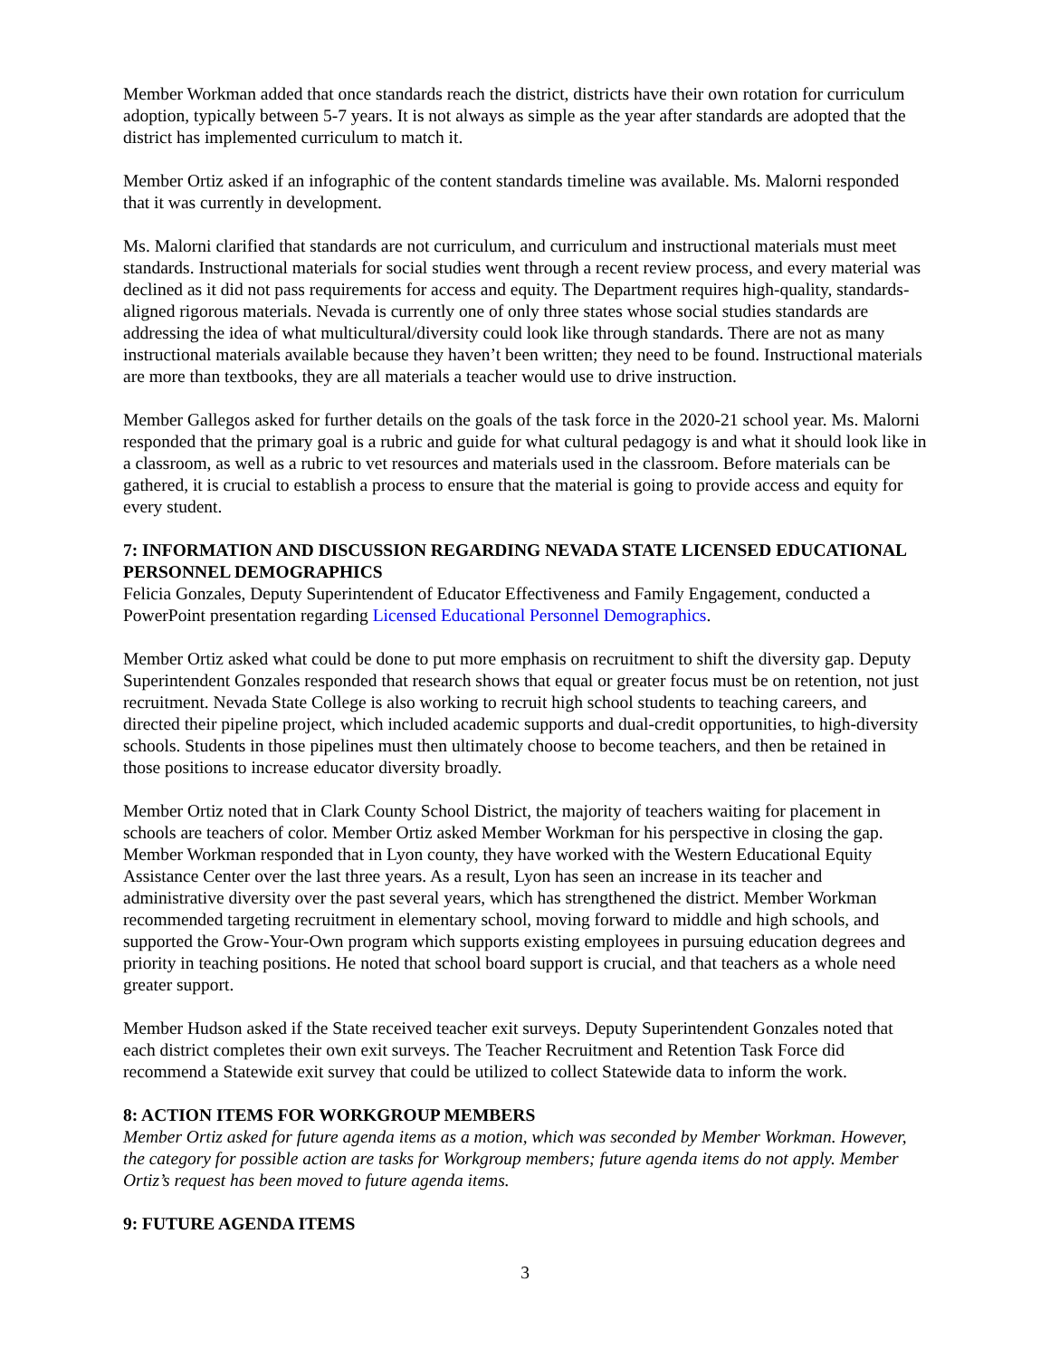Member Workman added that once standards reach the district, districts have their own rotation for curriculum adoption, typically between 5-7 years. It is not always as simple as the year after standards are adopted that the district has implemented curriculum to match it.
Member Ortiz asked if an infographic of the content standards timeline was available. Ms. Malorni responded that it was currently in development.
Ms. Malorni clarified that standards are not curriculum, and curriculum and instructional materials must meet standards. Instructional materials for social studies went through a recent review process, and every material was declined as it did not pass requirements for access and equity. The Department requires high-quality, standards-aligned rigorous materials. Nevada is currently one of only three states whose social studies standards are addressing the idea of what multicultural/diversity could look like through standards. There are not as many instructional materials available because they haven’t been written; they need to be found. Instructional materials are more than textbooks, they are all materials a teacher would use to drive instruction.
Member Gallegos asked for further details on the goals of the task force in the 2020-21 school year. Ms. Malorni responded that the primary goal is a rubric and guide for what cultural pedagogy is and what it should look like in a classroom, as well as a rubric to vet resources and materials used in the classroom. Before materials can be gathered, it is crucial to establish a process to ensure that the material is going to provide access and equity for every student.
7: INFORMATION AND DISCUSSION REGARDING NEVADA STATE LICENSED EDUCATIONAL PERSONNEL DEMOGRAPHICS
Felicia Gonzales, Deputy Superintendent of Educator Effectiveness and Family Engagement, conducted a PowerPoint presentation regarding Licensed Educational Personnel Demographics.
Member Ortiz asked what could be done to put more emphasis on recruitment to shift the diversity gap. Deputy Superintendent Gonzales responded that research shows that equal or greater focus must be on retention, not just recruitment. Nevada State College is also working to recruit high school students to teaching careers, and directed their pipeline project, which included academic supports and dual-credit opportunities, to high-diversity schools. Students in those pipelines must then ultimately choose to become teachers, and then be retained in those positions to increase educator diversity broadly.
Member Ortiz noted that in Clark County School District, the majority of teachers waiting for placement in schools are teachers of color. Member Ortiz asked Member Workman for his perspective in closing the gap. Member Workman responded that in Lyon county, they have worked with the Western Educational Equity Assistance Center over the last three years. As a result, Lyon has seen an increase in its teacher and administrative diversity over the past several years, which has strengthened the district. Member Workman recommended targeting recruitment in elementary school, moving forward to middle and high schools, and supported the Grow-Your-Own program which supports existing employees in pursuing education degrees and priority in teaching positions. He noted that school board support is crucial, and that teachers as a whole need greater support.
Member Hudson asked if the State received teacher exit surveys. Deputy Superintendent Gonzales noted that each district completes their own exit surveys. The Teacher Recruitment and Retention Task Force did recommend a Statewide exit survey that could be utilized to collect Statewide data to inform the work.
8: ACTION ITEMS FOR WORKGROUP MEMBERS
Member Ortiz asked for future agenda items as a motion, which was seconded by Member Workman. However, the category for possible action are tasks for Workgroup members; future agenda items do not apply. Member Ortiz’s request has been moved to future agenda items.
9: FUTURE AGENDA ITEMS
3